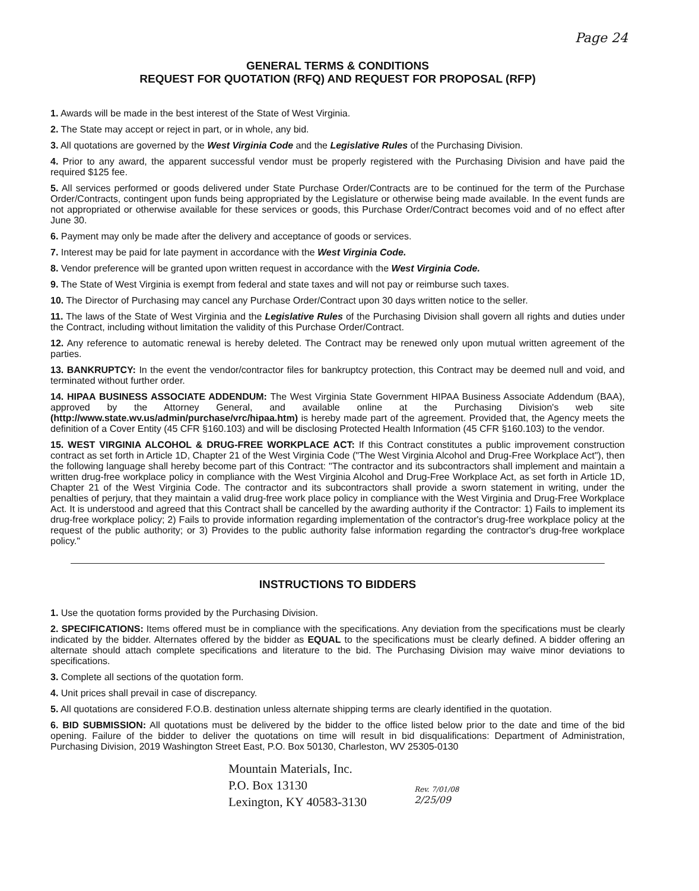Page 24
GENERAL TERMS & CONDITIONS
REQUEST FOR QUOTATION (RFQ) AND REQUEST FOR PROPOSAL (RFP)
1. Awards will be made in the best interest of the State of West Virginia.
2. The State may accept or reject in part, or in whole, any bid.
3. All quotations are governed by the West Virginia Code and the Legislative Rules of the Purchasing Division.
4. Prior to any award, the apparent successful vendor must be properly registered with the Purchasing Division and have paid the required $125 fee.
5. All services performed or goods delivered under State Purchase Order/Contracts are to be continued for the term of the Purchase Order/Contracts, contingent upon funds being appropriated by the Legislature or otherwise being made available. In the event funds are not appropriated or otherwise available for these services or goods, this Purchase Order/Contract becomes void and of no effect after June 30.
6. Payment may only be made after the delivery and acceptance of goods or services.
7. Interest may be paid for late payment in accordance with the West Virginia Code.
8. Vendor preference will be granted upon written request in accordance with the West Virginia Code.
9. The State of West Virginia is exempt from federal and state taxes and will not pay or reimburse such taxes.
10. The Director of Purchasing may cancel any Purchase Order/Contract upon 30 days written notice to the seller.
11. The laws of the State of West Virginia and the Legislative Rules of the Purchasing Division shall govern all rights and duties under the Contract, including without limitation the validity of this Purchase Order/Contract.
12. Any reference to automatic renewal is hereby deleted. The Contract may be renewed only upon mutual written agreement of the parties.
13. BANKRUPTCY: In the event the vendor/contractor files for bankruptcy protection, this Contract may be deemed null and void, and terminated without further order.
14. HIPAA BUSINESS ASSOCIATE ADDENDUM: The West Virginia State Government HIPAA Business Associate Addendum (BAA), approved by the Attorney General, and available online at the Purchasing Division's web site (http://www.state.wv.us/admin/purchase/vrc/hipaa.htm) is hereby made part of the agreement. Provided that, the Agency meets the definition of a Cover Entity (45 CFR §160.103) and will be disclosing Protected Health Information (45 CFR §160.103) to the vendor.
15. WEST VIRGINIA ALCOHOL & DRUG-FREE WORKPLACE ACT: If this Contract constitutes a public improvement construction contract as set forth in Article 1D, Chapter 21 of the West Virginia Code ("The West Virginia Alcohol and Drug-Free Workplace Act"), then the following language shall hereby become part of this Contract: "The contractor and its subcontractors shall implement and maintain a written drug-free workplace policy in compliance with the West Virginia Alcohol and Drug-Free Workplace Act, as set forth in Article 1D, Chapter 21 of the West Virginia Code. The contractor and its subcontractors shall provide a sworn statement in writing, under the penalties of perjury, that they maintain a valid drug-free work place policy in compliance with the West Virginia and Drug-Free Workplace Act. It is understood and agreed that this Contract shall be cancelled by the awarding authority if the Contractor: 1) Fails to implement its drug-free workplace policy; 2) Fails to provide information regarding implementation of the contractor's drug-free workplace policy at the request of the public authority; or 3) Provides to the public authority false information regarding the contractor's drug-free workplace policy."
INSTRUCTIONS TO BIDDERS
1. Use the quotation forms provided by the Purchasing Division.
2. SPECIFICATIONS: Items offered must be in compliance with the specifications. Any deviation from the specifications must be clearly indicated by the bidder. Alternates offered by the bidder as EQUAL to the specifications must be clearly defined. A bidder offering an alternate should attach complete specifications and literature to the bid. The Purchasing Division may waive minor deviations to specifications.
3. Complete all sections of the quotation form.
4. Unit prices shall prevail in case of discrepancy.
5. All quotations are considered F.O.B. destination unless alternate shipping terms are clearly identified in the quotation.
6. BID SUBMISSION: All quotations must be delivered by the bidder to the office listed below prior to the date and time of the bid opening. Failure of the bidder to deliver the quotations on time will result in bid disqualifications: Department of Administration, Purchasing Division, 2019 Washington Street East, P.O. Box 50130, Charleston, WV 25305-0130
Mountain Materials, Inc.
P.O. Box 13130
Lexington, KY 40583-3130
Rev. 7/01/08
2/25/09